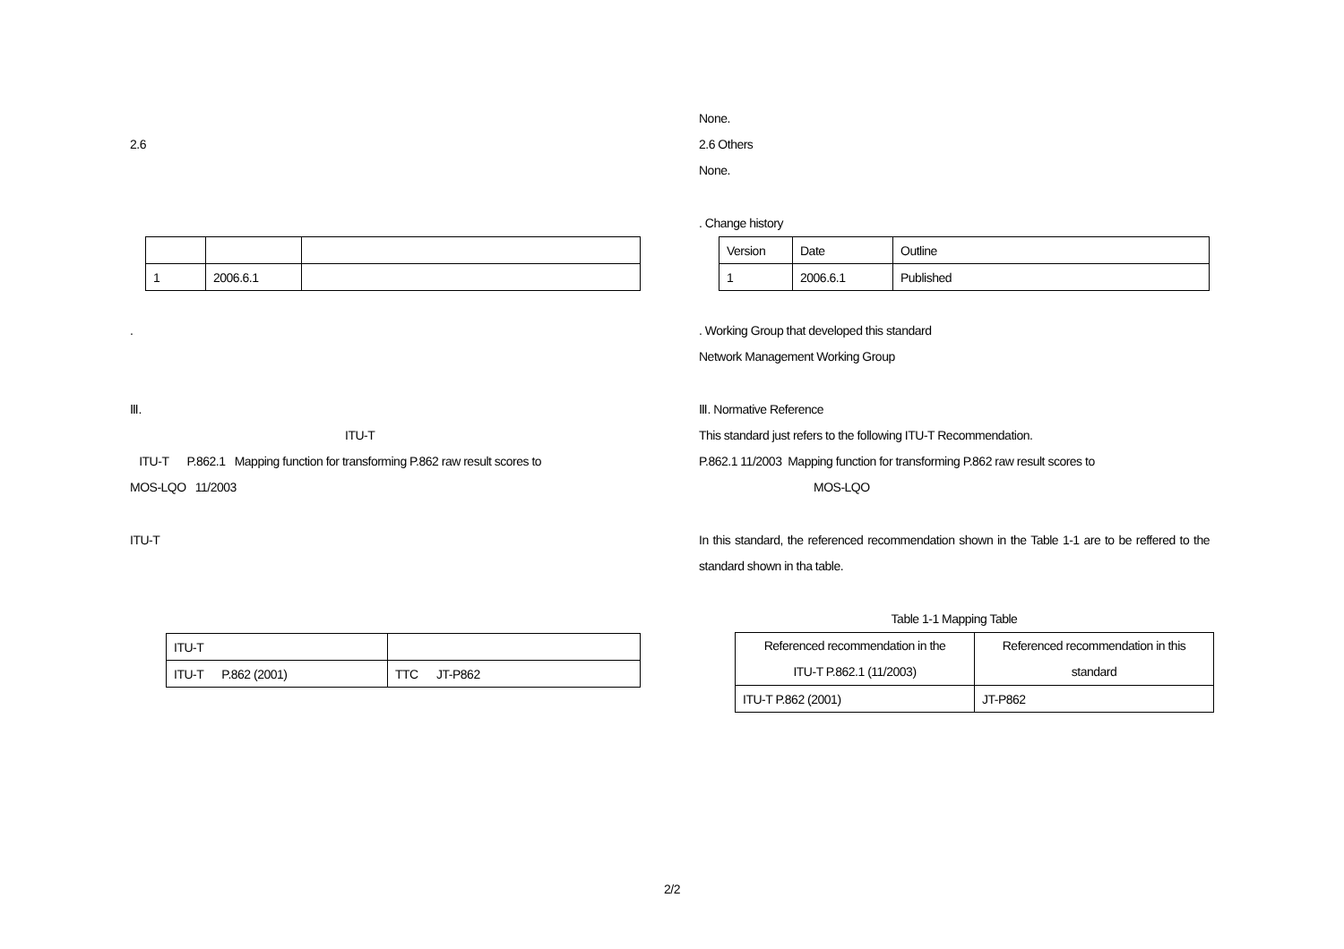2.6
| 1 | 2006.6.1 | |
.
Ⅲ.
ITU-T
ITU-T P.862.1 Mapping function for transforming P.862 raw result scores to
MOS-LQO 11/2003
ITU-T
| ITU-T | |
| ITU-T P.862 (2001) | TTC JT-P862 |
None.
2.6 Others
None.
. Change history
| Version | Date | Outline |
| 1 | 2006.6.1 | Published |
. Working Group that developed this standard
Network Management Working Group
Ⅲ. Normative Reference
This standard just refers to the following ITU-T Recommendation.
P.862.1 11/2003 Mapping function for transforming P.862 raw result scores to
MOS-LQO
In this standard, the referenced recommendation shown in the Table 1-1 are to be reffered to the standard shown in tha table.
Table 1-1 Mapping Table
| Referenced recommendation in the ITU-T P.862.1 (11/2003) | Referenced recommendation in this standard |
| ITU-T P.862 (2001) | JT-P862 |
2/2